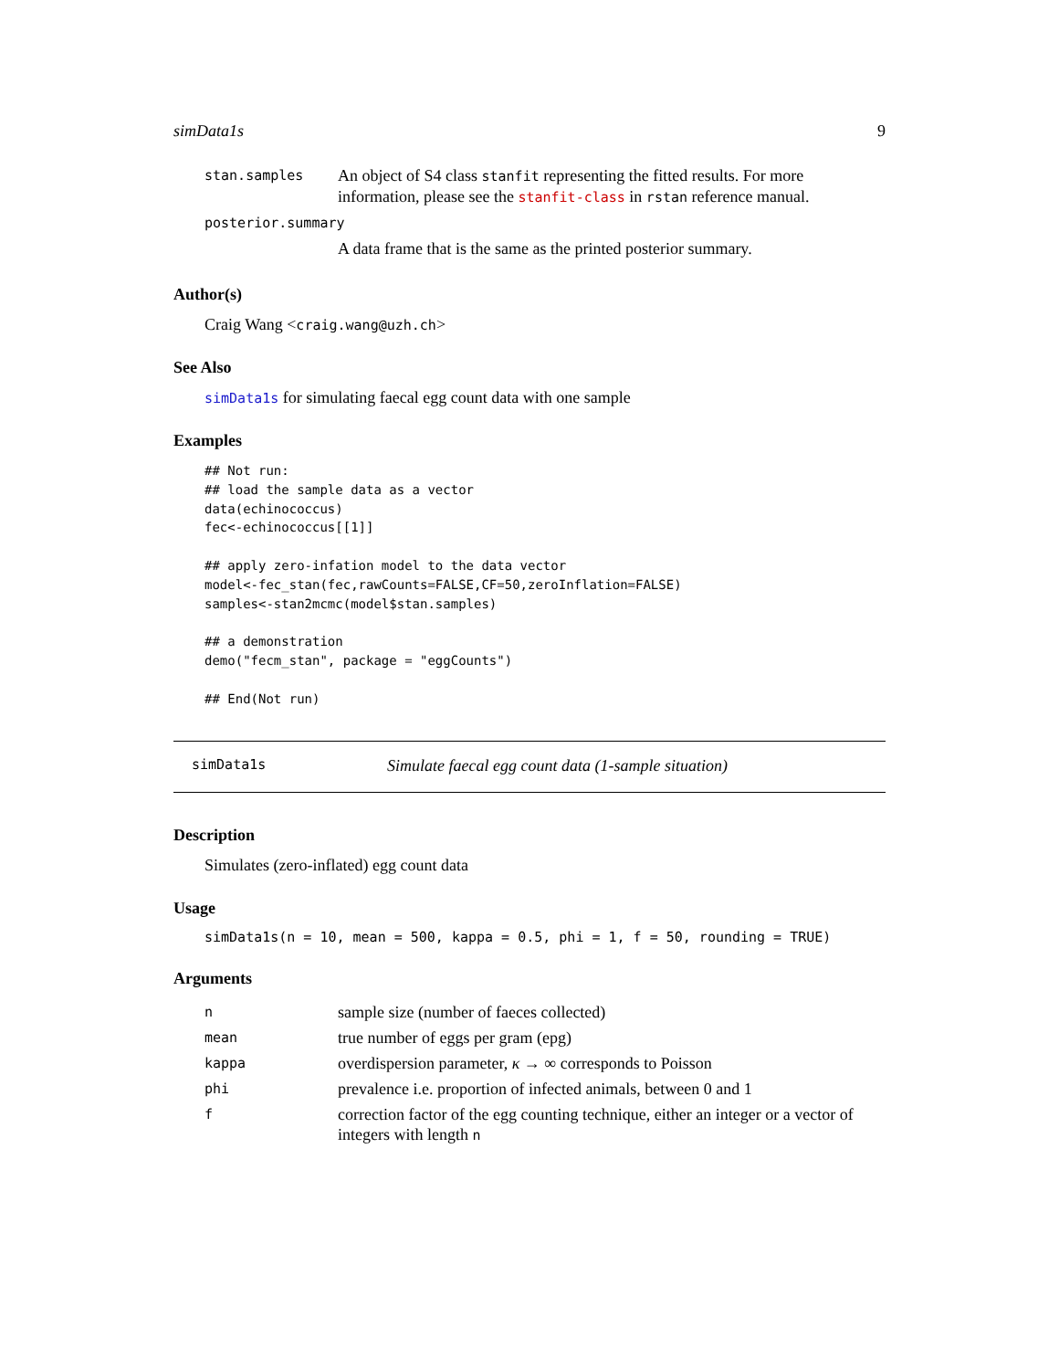simData1s 9
| stan.samples | An object of S4 class stanfit representing the fitted results. For more information, please see the stanfit-class in rstan reference manual. |
| posterior.summary | |
| | A data frame that is the same as the printed posterior summary. |
Author(s)
Craig Wang <craig.wang@uzh.ch>
See Also
simData1s for simulating faecal egg count data with one sample
Examples
## Not run:
## load the sample data as a vector
data(echinococcus)
fec<-echinococcus[[1]]

## apply zero-infation model to the data vector
model<-fec_stan(fec,rawCounts=FALSE,CF=50,zeroInflation=FALSE)
samples<-stan2mcmc(model$stan.samples)

## a demonstration
demo("fecm_stan", package = "eggCounts")

## End(Not run)
simData1s Simulate faecal egg count data (1-sample situation)
Description
Simulates (zero-inflated) egg count data
Usage
simData1s(n = 10, mean = 500, kappa = 0.5, phi = 1, f = 50, rounding = TRUE)
Arguments
| n | sample size (number of faeces collected) |
| mean | true number of eggs per gram (epg) |
| kappa | overdispersion parameter, κ → ∞ corresponds to Poisson |
| phi | prevalence i.e. proportion of infected animals, between 0 and 1 |
| f | correction factor of the egg counting technique, either an integer or a vector of integers with length n |